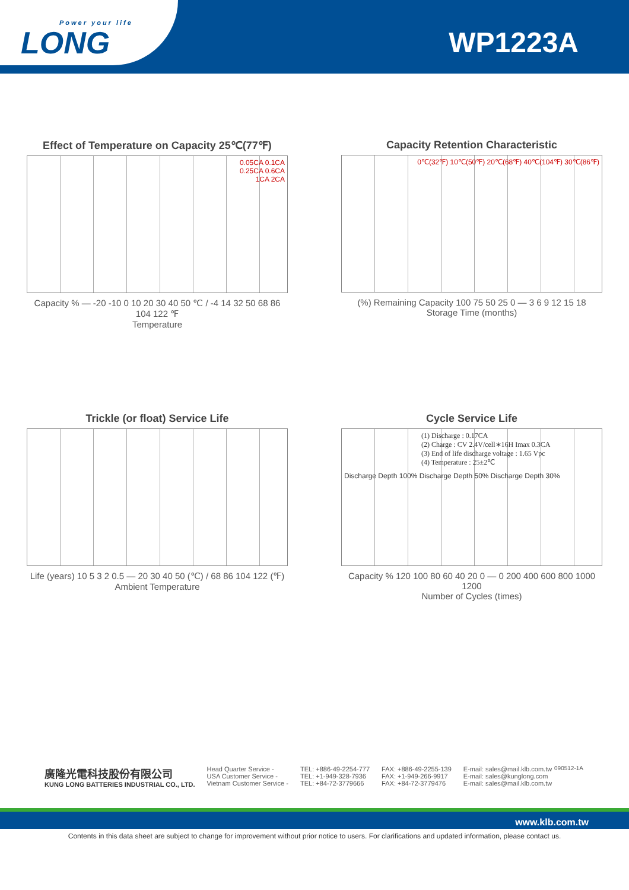Power your life
LONG
WP1223A
Effect of Temperature on Capacity 25℃(77℉)
0.05CA 0.1CA
0.25CA 0.6CA
1CA 2CA
Capacity % — -20 -10 0 10 20 30 40 50 ℃ / -4 14 32 50 68 86 104 122 ℉
Temperature
Capacity Retention Characteristic
0℃(32℉) 10℃(50℉) 20℃(68℉) 40℃(104℉) 30℃(86℉)
(%) Remaining Capacity 100 75 50 25 0 — 3 6 9 12 15 18
Storage Time (months)
Trickle (or float) Service Life
Life (years) 10 5 3 2 0.5 — 20 30 40 50 (℃) / 68 86 104 122 (℉)
Ambient Temperature
Cycle Service Life
(1) Discharge : 0.17CA
(2) Charge : CV 2.4V/cell∗16H Imax 0.3CA
(3) End of life discharge voltage : 1.65 Vpc
(4) Temperature : 25±2℃
Discharge Depth 100% Discharge Depth 50% Discharge Depth 30%
Capacity % 120 100 80 60 40 20 0 — 0 200 400 600 800 1000 1200
Number of Cycles (times)
090512-1A
廣隆光電科技股份有限公司
KUNG LONG BATTERIES INDUSTRIAL CO., LTD.
Head Quarter Service -
USA Customer Service -
Vietnam Customer Service -
TEL: +886-49-2254-777
TEL: +1-949-328-7936
TEL: +84-72-3779666
FAX: +886-49-2255-139
FAX: +1-949-266-9917
FAX: +84-72-3779476
E-mail: sales@mail.klb.com.tw
E-mail: sales@kunglong.com
E-mail: sales@mail.klb.com.tw
www.klb.com.tw
Contents in this data sheet are subject to change for improvement without prior notice to users. For clarifications and updated information, please contact us.